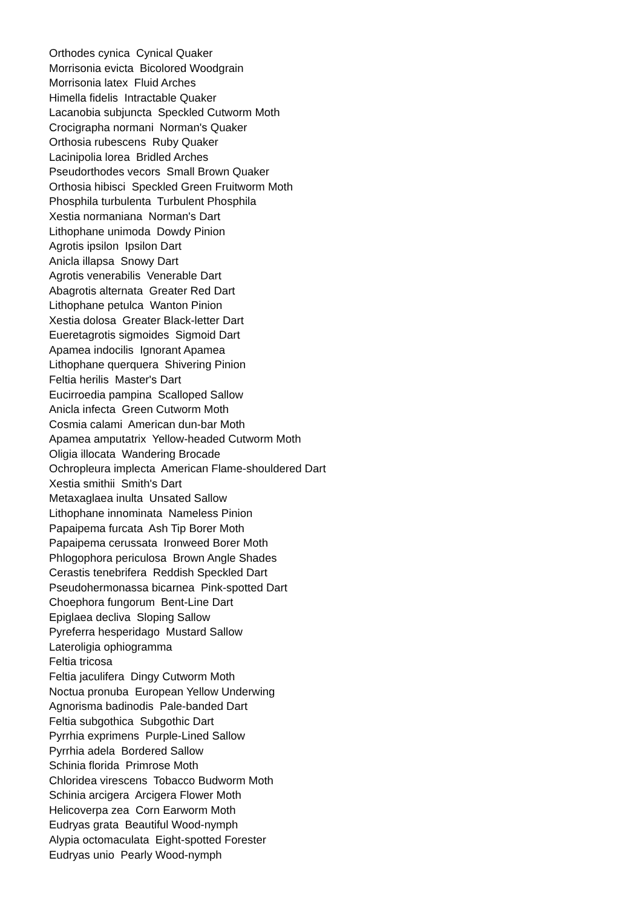Orthodes cynica Cynical Quaker
Morrisonia evicta Bicolored Woodgrain
Morrisonia latex Fluid Arches
Himella fidelis Intractable Quaker
Lacanobia subjuncta Speckled Cutworm Moth
Crocigrapha normani Norman's Quaker
Orthosia rubescens Ruby Quaker
Lacinipolia lorea Bridled Arches
Pseudorthodes vecors Small Brown Quaker
Orthosia hibisci Speckled Green Fruitworm Moth
Phosphila turbulenta Turbulent Phosphila
Xestia normaniana Norman's Dart
Lithophane unimoda Dowdy Pinion
Agrotis ipsilon Ipsilon Dart
Anicla illapsa Snowy Dart
Agrotis venerabilis Venerable Dart
Abagrotis alternata Greater Red Dart
Lithophane petulca Wanton Pinion
Xestia dolosa Greater Black-letter Dart
Eueretagrotis sigmoides Sigmoid Dart
Apamea indocilis Ignorant Apamea
Lithophane querquera Shivering Pinion
Feltia herilis Master's Dart
Eucirroedia pampina Scalloped Sallow
Anicla infecta Green Cutworm Moth
Cosmia calami American dun-bar Moth
Apamea amputatrix Yellow-headed Cutworm Moth
Oligia illocata Wandering Brocade
Ochropleura implecta American Flame-shouldered Dart
Xestia smithii Smith's Dart
Metaxaglaea inulta Unsated Sallow
Lithophane innominata Nameless Pinion
Papaipema furcata Ash Tip Borer Moth
Papaipema cerussata Ironweed Borer Moth
Phlogophora periculosa Brown Angle Shades
Cerastis tenebrifera Reddish Speckled Dart
Pseudohermonassa bicarnea Pink-spotted Dart
Choephora fungorum Bent-Line Dart
Epiglaea decliva Sloping Sallow
Pyreferra hesperidago Mustard Sallow
Lateroligia ophiogramma
Feltia tricosa
Feltia jaculifera Dingy Cutworm Moth
Noctua pronuba European Yellow Underwing
Agnorisma badinodis Pale-banded Dart
Feltia subgothica Subgothic Dart
Pyrrhia exprimens Purple-Lined Sallow
Pyrrhia adela Bordered Sallow
Schinia florida Primrose Moth
Chloridea virescens Tobacco Budworm Moth
Schinia arcigera Arcigera Flower Moth
Helicoverpa zea Corn Earworm Moth
Eudryas grata Beautiful Wood-nymph
Alypia octomaculata Eight-spotted Forester
Eudryas unio Pearly Wood-nymph